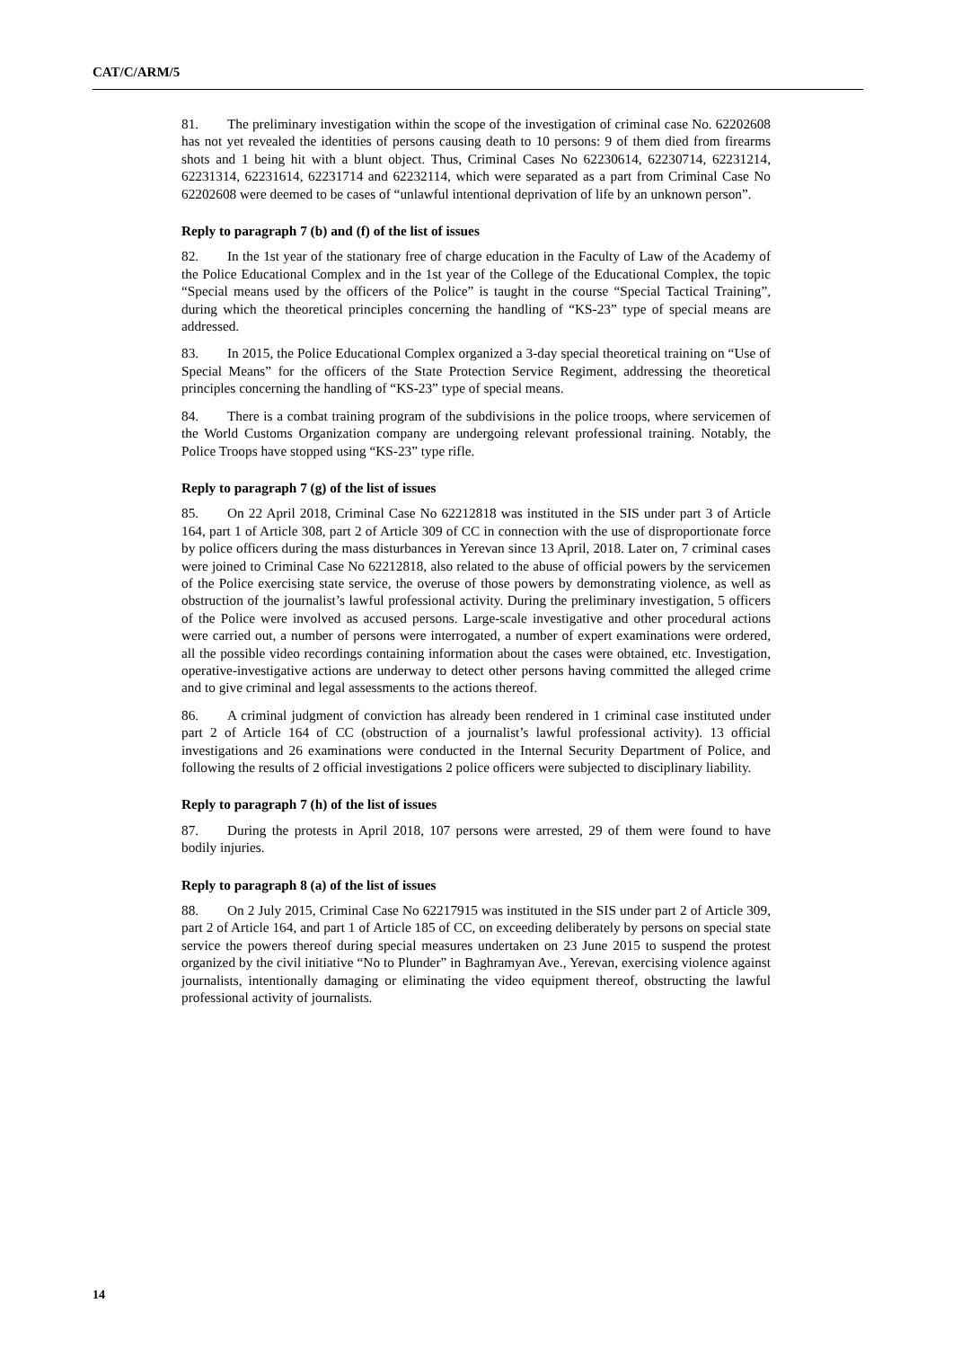CAT/C/ARM/5
81. The preliminary investigation within the scope of the investigation of criminal case No. 62202608 has not yet revealed the identities of persons causing death to 10 persons: 9 of them died from firearms shots and 1 being hit with a blunt object. Thus, Criminal Cases No 62230614, 62230714, 62231214, 62231314, 62231614, 62231714 and 62232114, which were separated as a part from Criminal Case No 62202608 were deemed to be cases of “unlawful intentional deprivation of life by an unknown person”.
Reply to paragraph 7 (b) and (f) of the list of issues
82. In the 1st year of the stationary free of charge education in the Faculty of Law of the Academy of the Police Educational Complex and in the 1st year of the College of the Educational Complex, the topic “Special means used by the officers of the Police” is taught in the course “Special Tactical Training”, during which the theoretical principles concerning the handling of “KS-23” type of special means are addressed.
83. In 2015, the Police Educational Complex organized a 3-day special theoretical training on “Use of Special Means” for the officers of the State Protection Service Regiment, addressing the theoretical principles concerning the handling of “KS-23” type of special means.
84. There is a combat training program of the subdivisions in the police troops, where servicemen of the World Customs Organization company are undergoing relevant professional training. Notably, the Police Troops have stopped using “KS-23” type rifle.
Reply to paragraph 7 (g) of the list of issues
85. On 22 April 2018, Criminal Case No 62212818 was instituted in the SIS under part 3 of Article 164, part 1 of Article 308, part 2 of Article 309 of CC in connection with the use of disproportionate force by police officers during the mass disturbances in Yerevan since 13 April, 2018. Later on, 7 criminal cases were joined to Criminal Case No 62212818, also related to the abuse of official powers by the servicemen of the Police exercising state service, the overuse of those powers by demonstrating violence, as well as obstruction of the journalist’s lawful professional activity. During the preliminary investigation, 5 officers of the Police were involved as accused persons. Large-scale investigative and other procedural actions were carried out, a number of persons were interrogated, a number of expert examinations were ordered, all the possible video recordings containing information about the cases were obtained, etc. Investigation, operative-investigative actions are underway to detect other persons having committed the alleged crime and to give criminal and legal assessments to the actions thereof.
86. A criminal judgment of conviction has already been rendered in 1 criminal case instituted under part 2 of Article 164 of CC (obstruction of a journalist’s lawful professional activity). 13 official investigations and 26 examinations were conducted in the Internal Security Department of Police, and following the results of 2 official investigations 2 police officers were subjected to disciplinary liability.
Reply to paragraph 7 (h) of the list of issues
87. During the protests in April 2018, 107 persons were arrested, 29 of them were found to have bodily injuries.
Reply to paragraph 8 (a) of the list of issues
88. On 2 July 2015, Criminal Case No 62217915 was instituted in the SIS under part 2 of Article 309, part 2 of Article 164, and part 1 of Article 185 of CC, on exceeding deliberately by persons on special state service the powers thereof during special measures undertaken on 23 June 2015 to suspend the protest organized by the civil initiative “No to Plunder” in Baghramyan Ave., Yerevan, exercising violence against journalists, intentionally damaging or eliminating the video equipment thereof, obstructing the lawful professional activity of journalists.
14